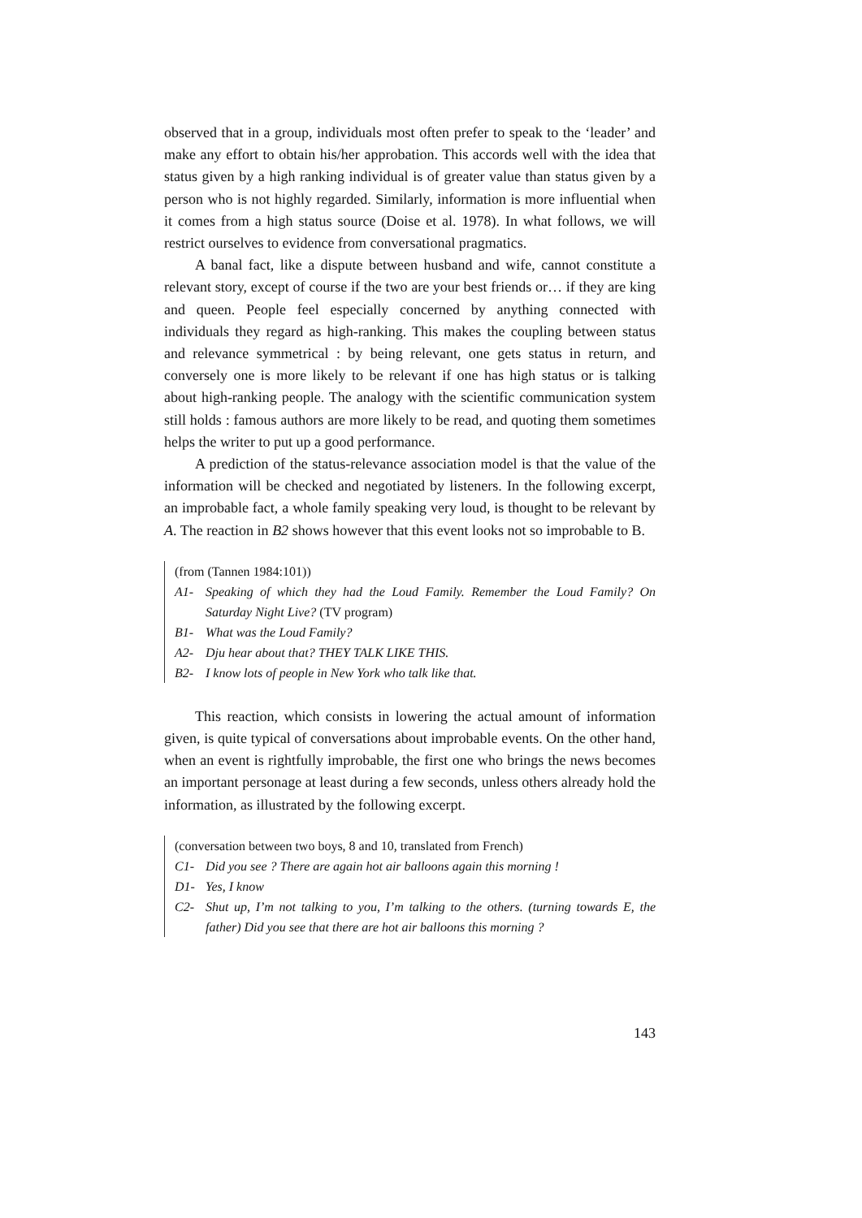observed that in a group, individuals most often prefer to speak to the ‘leader’ and make any effort to obtain his/her approbation. This accords well with the idea that status given by a high ranking individual is of greater value than status given by a person who is not highly regarded. Similarly, information is more influential when it comes from a high status source (Doise et al. 1978). In what follows, we will restrict ourselves to evidence from conversational pragmatics.
A banal fact, like a dispute between husband and wife, cannot constitute a relevant story, except of course if the two are your best friends or… if they are king and queen. People feel especially concerned by anything connected with individuals they regard as high-ranking. This makes the coupling between status and relevance symmetrical : by being relevant, one gets status in return, and conversely one is more likely to be relevant if one has high status or is talking about high-ranking people. The analogy with the scientific communication system still holds : famous authors are more likely to be read, and quoting them sometimes helps the writer to put up a good performance.
A prediction of the status-relevance association model is that the value of the information will be checked and negotiated by listeners. In the following excerpt, an improbable fact, a whole family speaking very loud, is thought to be relevant by A. The reaction in B2 shows however that this event looks not so improbable to B.
(from (Tannen 1984:101))
A1- Speaking of which they had the Loud Family. Remember the Loud Family? On Saturday Night Live? (TV program)
B1- What was the Loud Family?
A2- Dju hear about that? THEY TALK LIKE THIS.
B2- I know lots of people in New York who talk like that.
This reaction, which consists in lowering the actual amount of information given, is quite typical of conversations about improbable events. On the other hand, when an event is rightfully improbable, the first one who brings the news becomes an important personage at least during a few seconds, unless others already hold the information, as illustrated by the following excerpt.
(conversation between two boys, 8 and 10, translated from French)
C1- Did you see ? There are again hot air balloons again this morning !
D1- Yes, I know
C2- Shut up, I’m not talking to you, I’m talking to the others. (turning towards E, the father) Did you see that there are hot air balloons this morning ?
143